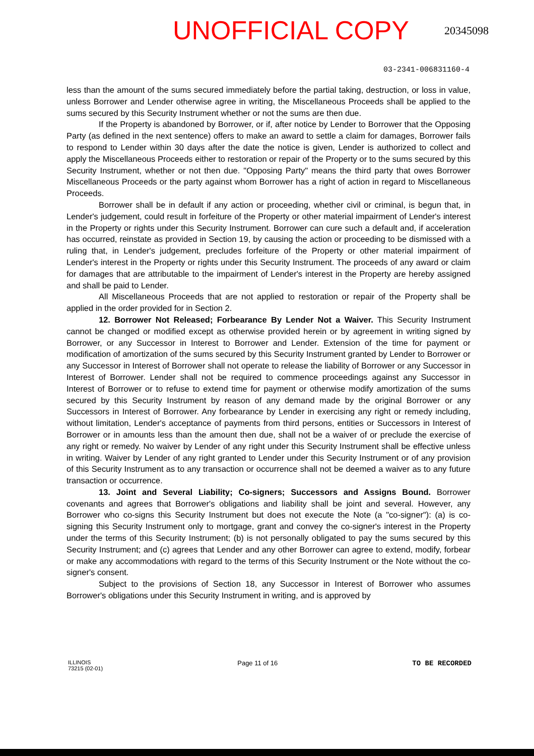UNOFFICIAL COPY
20345098
03-2341-006831160-4
less than the amount of the sums secured immediately before the partial taking, destruction, or loss in value, unless Borrower and Lender otherwise agree in writing, the Miscellaneous Proceeds shall be applied to the sums secured by this Security Instrument whether or not the sums are then due.
If the Property is abandoned by Borrower, or if, after notice by Lender to Borrower that the Opposing Party (as defined in the next sentence) offers to make an award to settle a claim for damages, Borrower fails to respond to Lender within 30 days after the date the notice is given, Lender is authorized to collect and apply the Miscellaneous Proceeds either to restoration or repair of the Property or to the sums secured by this Security Instrument, whether or not then due. "Opposing Party" means the third party that owes Borrower Miscellaneous Proceeds or the party against whom Borrower has a right of action in regard to Miscellaneous Proceeds.
Borrower shall be in default if any action or proceeding, whether civil or criminal, is begun that, in Lender's judgement, could result in forfeiture of the Property or other material impairment of Lender's interest in the Property or rights under this Security Instrument. Borrower can cure such a default and, if acceleration has occurred, reinstate as provided in Section 19, by causing the action or proceeding to be dismissed with a ruling that, in Lender's judgement, precludes forfeiture of the Property or other material impairment of Lender's interest in the Property or rights under this Security Instrument. The proceeds of any award or claim for damages that are attributable to the impairment of Lender's interest in the Property are hereby assigned and shall be paid to Lender.
All Miscellaneous Proceeds that are not applied to restoration or repair of the Property shall be applied in the order provided for in Section 2.
12. Borrower Not Released; Forbearance By Lender Not a Waiver. This Security Instrument cannot be changed or modified except as otherwise provided herein or by agreement in writing signed by Borrower, or any Successor in Interest to Borrower and Lender. Extension of the time for payment or modification of amortization of the sums secured by this Security Instrument granted by Lender to Borrower or any Successor in Interest of Borrower shall not operate to release the liability of Borrower or any Successor in Interest of Borrower. Lender shall not be required to commence proceedings against any Successor in Interest of Borrower or to refuse to extend time for payment or otherwise modify amortization of the sums secured by this Security Instrument by reason of any demand made by the original Borrower or any Successors in Interest of Borrower. Any forbearance by Lender in exercising any right or remedy including, without limitation, Lender's acceptance of payments from third persons, entities or Successors in Interest of Borrower or in amounts less than the amount then due, shall not be a waiver of or preclude the exercise of any right or remedy. No waiver by Lender of any right under this Security Instrument shall be effective unless in writing. Waiver by Lender of any right granted to Lender under this Security Instrument or of any provision of this Security Instrument as to any transaction or occurrence shall not be deemed a waiver as to any future transaction or occurrence.
13. Joint and Several Liability; Co-signers; Successors and Assigns Bound. Borrower covenants and agrees that Borrower's obligations and liability shall be joint and several. However, any Borrower who co-signs this Security Instrument but does not execute the Note (a "co-signer"): (a) is co-signing this Security Instrument only to mortgage, grant and convey the co-signer's interest in the Property under the terms of this Security Instrument; (b) is not personally obligated to pay the sums secured by this Security Instrument; and (c) agrees that Lender and any other Borrower can agree to extend, modify, forbear or make any accommodations with regard to the terms of this Security Instrument or the Note without the co-signer's consent.
Subject to the provisions of Section 18, any Successor in Interest of Borrower who assumes Borrower's obligations under this Security Instrument in writing, and is approved by
ILLINOIS
73215 (02-01)
Page 11 of 16 TO BE RECORDED